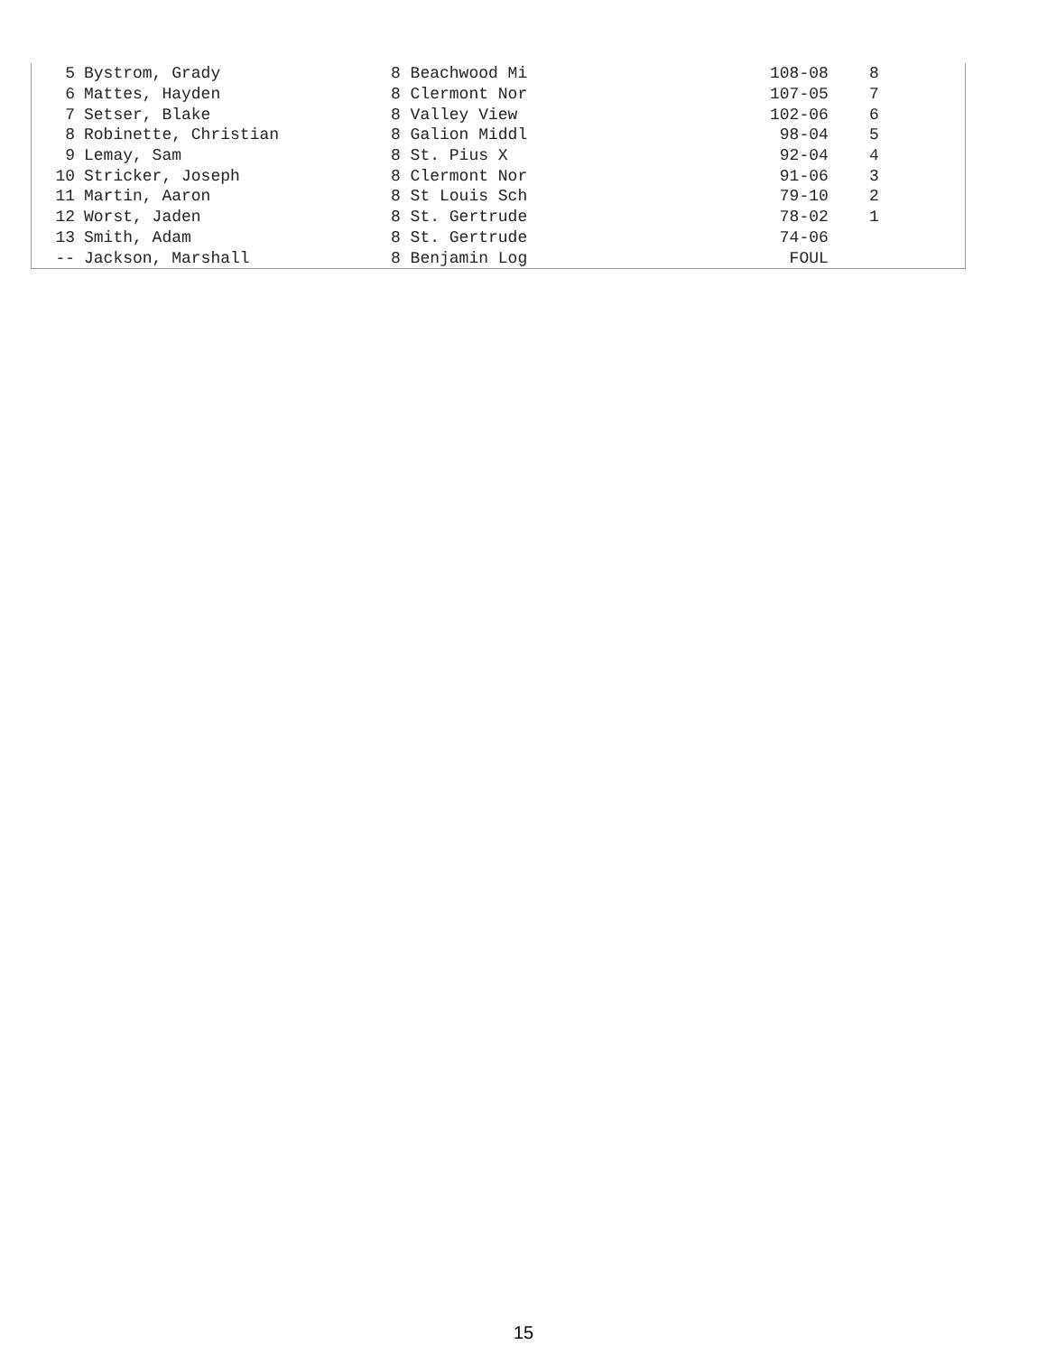| 5 | Bystrom, Grady | 8 Beachwood Mi | 108-08 | 8 |
| 6 | Mattes, Hayden | 8 Clermont Nor | 107-05 | 7 |
| 7 | Setser, Blake | 8 Valley View | 102-06 | 6 |
| 8 | Robinette, Christian | 8 Galion Middl | 98-04 | 5 |
| 9 | Lemay, Sam | 8 St. Pius X | 92-04 | 4 |
| 10 | Stricker, Joseph | 8 Clermont Nor | 91-06 | 3 |
| 11 | Martin, Aaron | 8 St Louis Sch | 79-10 | 2 |
| 12 | Worst, Jaden | 8 St. Gertrude | 78-02 | 1 |
| 13 | Smith, Adam | 8 St. Gertrude | 74-06 | |
| -- | Jackson, Marshall | 8 Benjamin Log | FOUL | |
15